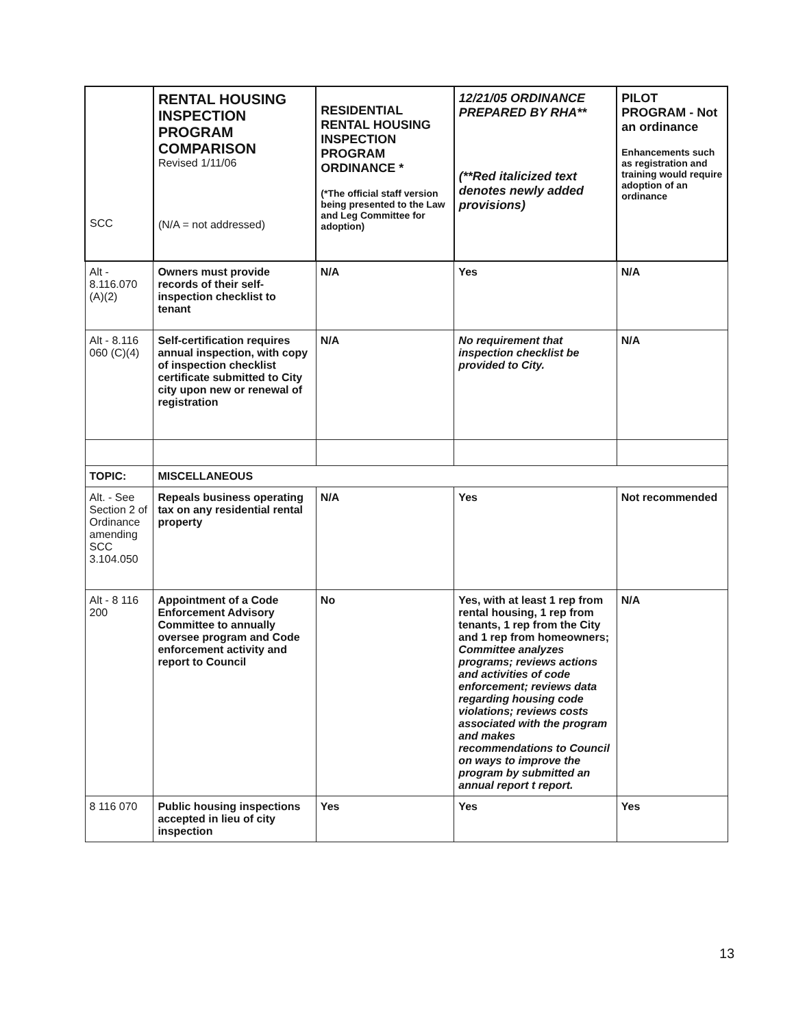| SCC | RENTAL HOUSING INSPECTION PROGRAM COMPARISON Revised 1/11/06 (N/A = not addressed) | RESIDENTIAL RENTAL HOUSING INSPECTION PROGRAM ORDINANCE * (*The official staff version being presented to the Law and Leg Committee for adoption) | 12/21/05 ORDINANCE PREPARED BY RHA** (**Red italicized text denotes newly added provisions) | PILOT PROGRAM - Not an ordinance Enhancements such as registration and training would require adoption of an ordinance |
| --- | --- | --- | --- | --- |
| Alt - 8.116.070 (A)(2) | Owners must provide records of their self-inspection checklist to tenant | N/A | Yes | N/A |
| Alt - 8.116 060 (C)(4) | Self-certification requires annual inspection, with copy of inspection checklist certificate submitted to City city upon new or renewal of registration | N/A | No requirement that inspection checklist be provided to City. | N/A |
| TOPIC: | MISCELLANEOUS | | | |
| Alt. - See Section 2 of Ordinance amending SCC 3.104.050 | Repeals business operating tax on any residential rental property | N/A | Yes | Not recommended |
| Alt - 8 116 200 | Appointment of a Code Enforcement Advisory Committee to annually oversee program and Code enforcement activity and report to Council | No | Yes, with at least 1 rep from rental housing, 1 rep from tenants, 1 rep from the City and 1 rep from homeowners; Committee analyzes programs; reviews actions and activities of code enforcement; reviews data regarding housing code violations; reviews costs associated with the program and makes recommendations to Council on ways to improve the program by submitted an annual report t report. | N/A |
| 8 116 070 | Public housing inspections accepted in lieu of city inspection | Yes | Yes | Yes |
13